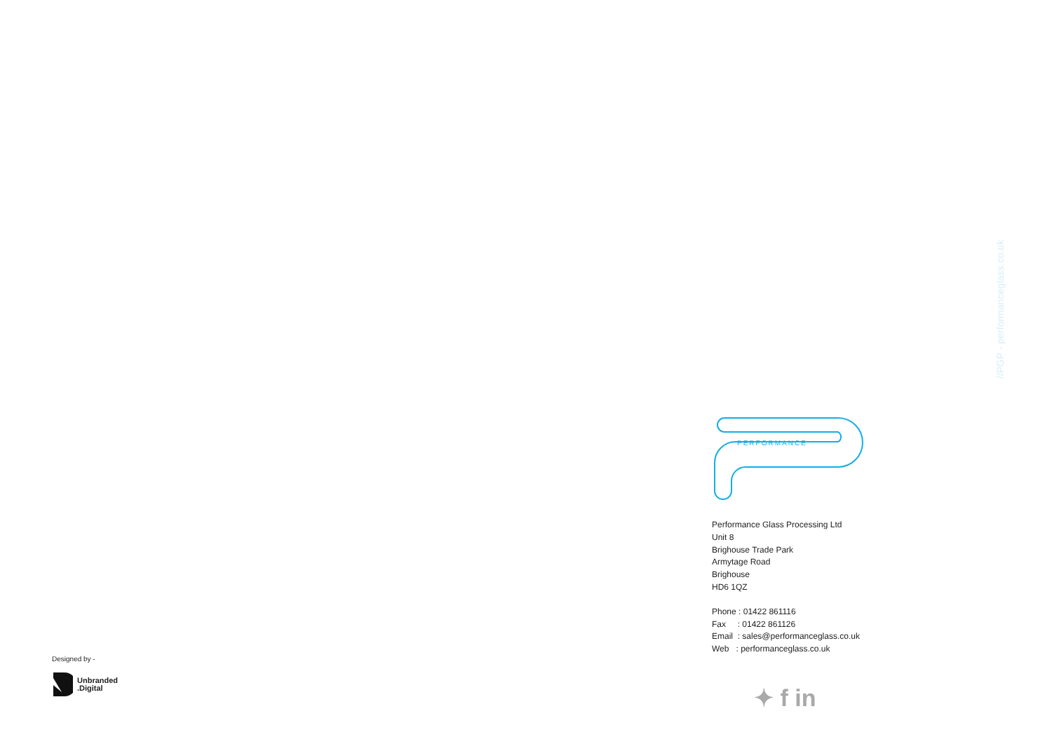//PGP - performanceglass.co.uk
PERFORMANCE
Performance Glass Processing Ltd
Unit 8
Brighouse Trade Park
Armytage Road
Brighouse
HD6 1QZ
Phone : 01422 861116
Fax : 01422 861126
Email : sales@performanceglass.co.uk
Web : performanceglass.co.uk
✦ f in
Designed by -
Unbranded
.Digital